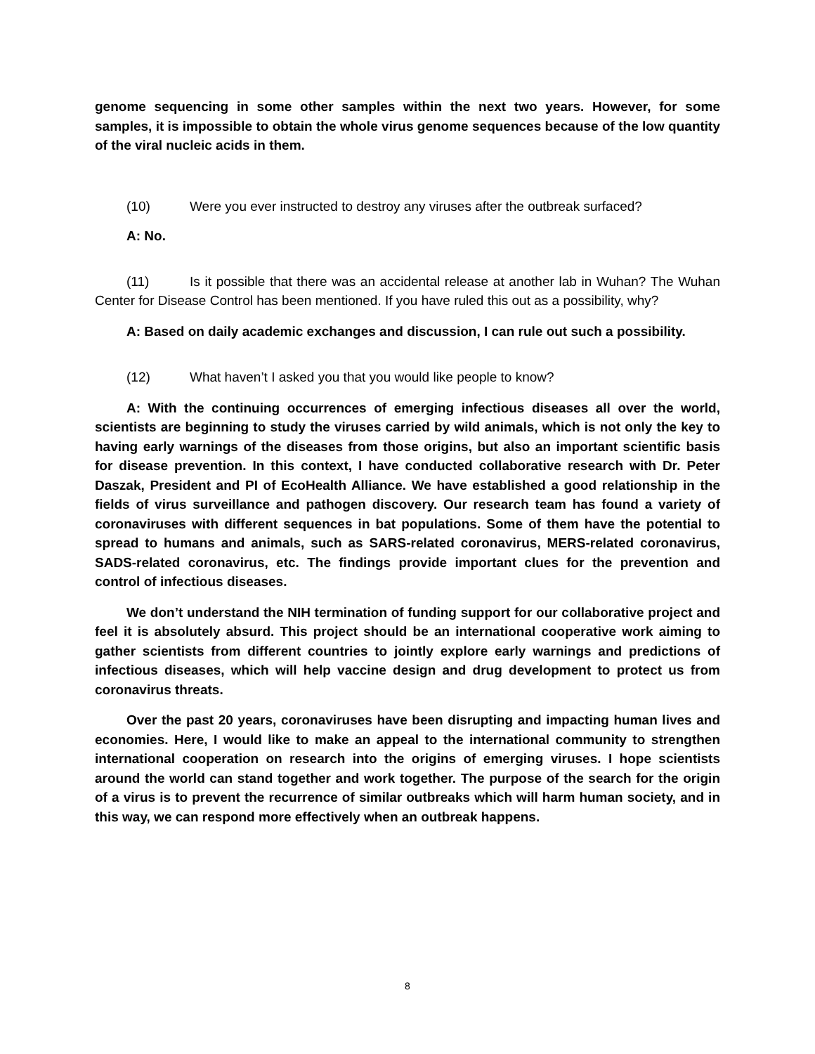genome sequencing in some other samples within the next two years. However, for some samples, it is impossible to obtain the whole virus genome sequences because of the low quantity of the viral nucleic acids in them.
(10) Were you ever instructed to destroy any viruses after the outbreak surfaced?
A: No.
(11) Is it possible that there was an accidental release at another lab in Wuhan? The Wuhan Center for Disease Control has been mentioned. If you have ruled this out as a possibility, why?
A: Based on daily academic exchanges and discussion, I can rule out such a possibility.
(12) What haven’t I asked you that you would like people to know?
A: With the continuing occurrences of emerging infectious diseases all over the world, scientists are beginning to study the viruses carried by wild animals, which is not only the key to having early warnings of the diseases from those origins, but also an important scientific basis for disease prevention. In this context, I have conducted collaborative research with Dr. Peter Daszak, President and PI of EcoHealth Alliance. We have established a good relationship in the fields of virus surveillance and pathogen discovery. Our research team has found a variety of coronaviruses with different sequences in bat populations. Some of them have the potential to spread to humans and animals, such as SARS-related coronavirus, MERS-related coronavirus, SADS-related coronavirus, etc. The findings provide important clues for the prevention and control of infectious diseases.
We don’t understand the NIH termination of funding support for our collaborative project and feel it is absolutely absurd. This project should be an international cooperative work aiming to gather scientists from different countries to jointly explore early warnings and predictions of infectious diseases, which will help vaccine design and drug development to protect us from coronavirus threats.
Over the past 20 years, coronaviruses have been disrupting and impacting human lives and economies. Here, I would like to make an appeal to the international community to strengthen international cooperation on research into the origins of emerging viruses. I hope scientists around the world can stand together and work together. The purpose of the search for the origin of a virus is to prevent the recurrence of similar outbreaks which will harm human society, and in this way, we can respond more effectively when an outbreak happens.
8